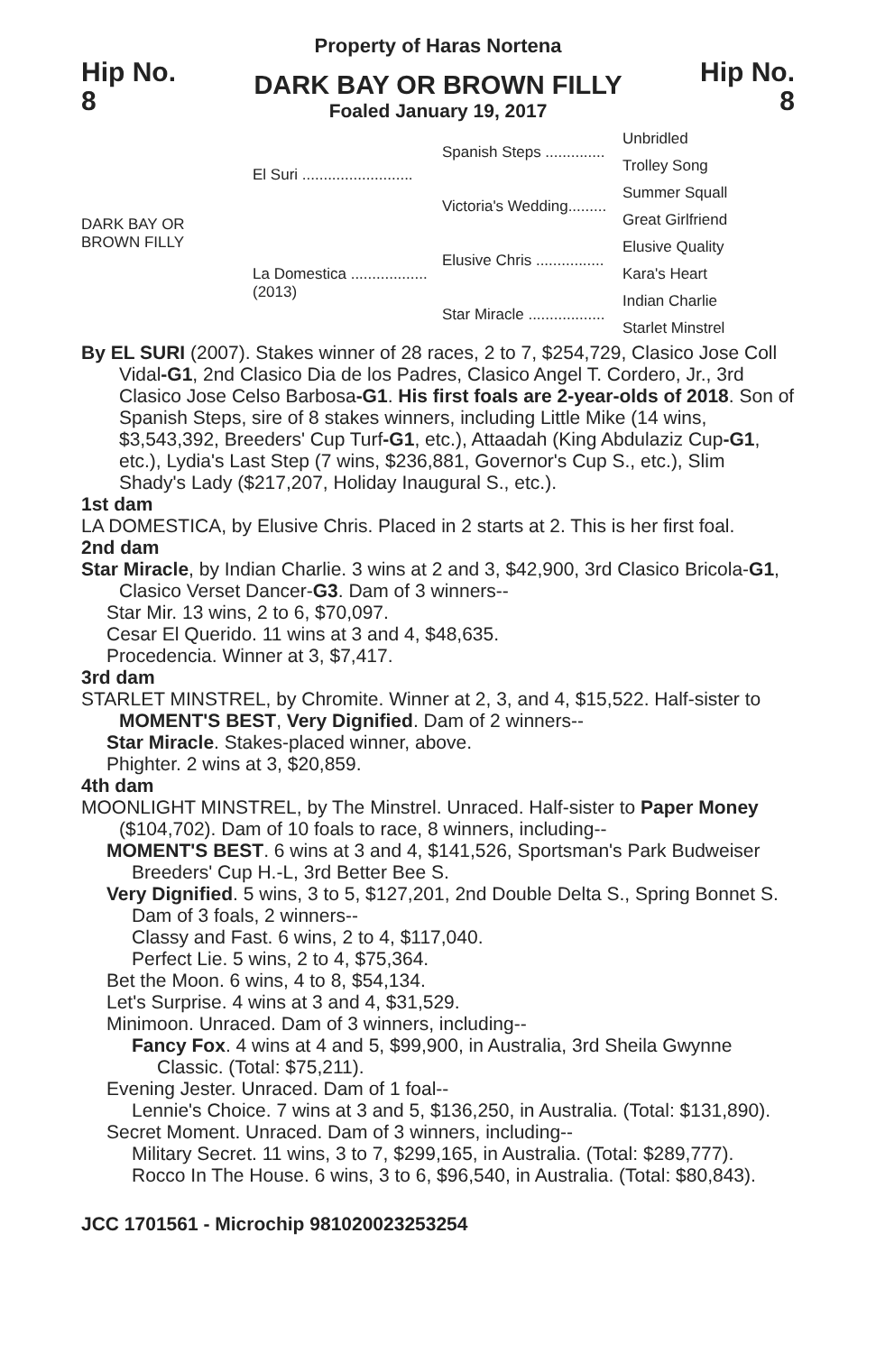Property of Haras Nortena
Hip No.
8
DARK BAY OR BROWN FILLY
Foaled January 19, 2017
Hip No.
8
DARK BAY OR
BROWN FILLY
El Suri ..........................
La Domestica ..................
(2013)
Spanish Steps ..............
Victoria's Wedding.........
Elusive Chris ................
Star Miracle ..................
Unbridled
Trolley Song
Summer Squall
Great Girlfriend
Elusive Quality
Kara's Heart
Indian Charlie
Starlet Minstrel
By EL SURI (2007). Stakes winner of 28 races, 2 to 7, $254,729, Clasico Jose Coll Vidal-G1, 2nd Clasico Dia de los Padres, Clasico Angel T. Cordero, Jr., 3rd Clasico Jose Celso Barbosa-G1. His first foals are 2-year-olds of 2018. Son of Spanish Steps, sire of 8 stakes winners, including Little Mike (14 wins, $3,543,392, Breeders' Cup Turf-G1, etc.), Attaadah (King Abdulaziz Cup-G1, etc.), Lydia's Last Step (7 wins, $236,881, Governor's Cup S., etc.), Slim Shady's Lady ($217,207, Holiday Inaugural S., etc.).
1st dam
LA DOMESTICA, by Elusive Chris. Placed in 2 starts at 2. This is her first foal.
2nd dam
Star Miracle, by Indian Charlie. 3 wins at 2 and 3, $42,900, 3rd Clasico Bricola-G1, Clasico Verset Dancer-G3. Dam of 3 winners--
Star Mir. 13 wins, 2 to 6, $70,097.
Cesar El Querido. 11 wins at 3 and 4, $48,635.
Procedencia. Winner at 3, $7,417.
3rd dam
STARLET MINSTREL, by Chromite. Winner at 2, 3, and 4, $15,522. Half-sister to MOMENT'S BEST, Very Dignified. Dam of 2 winners--
Star Miracle. Stakes-placed winner, above.
Phighter. 2 wins at 3, $20,859.
4th dam
MOONLIGHT MINSTREL, by The Minstrel. Unraced. Half-sister to Paper Money ($104,702). Dam of 10 foals to race, 8 winners, including--
MOMENT'S BEST. 6 wins at 3 and 4, $141,526, Sportsman's Park Budweiser Breeders' Cup H.-L, 3rd Better Bee S.
Very Dignified. 5 wins, 3 to 5, $127,201, 2nd Double Delta S., Spring Bonnet S. Dam of 3 foals, 2 winners--
Classy and Fast. 6 wins, 2 to 4, $117,040.
Perfect Lie. 5 wins, 2 to 4, $75,364.
Bet the Moon. 6 wins, 4 to 8, $54,134.
Let's Surprise. 4 wins at 3 and 4, $31,529.
Minimoon. Unraced. Dam of 3 winners, including--
Fancy Fox. 4 wins at 4 and 5, $99,900, in Australia, 3rd Sheila Gwynne Classic. (Total: $75,211).
Evening Jester. Unraced. Dam of 1 foal--
Lennie's Choice. 7 wins at 3 and 5, $136,250, in Australia. (Total: $131,890).
Secret Moment. Unraced. Dam of 3 winners, including--
Military Secret. 11 wins, 3 to 7, $299,165, in Australia. (Total: $289,777).
Rocco In The House. 6 wins, 3 to 6, $96,540, in Australia. (Total: $80,843).
JCC 1701561 - Microchip 981020023253254